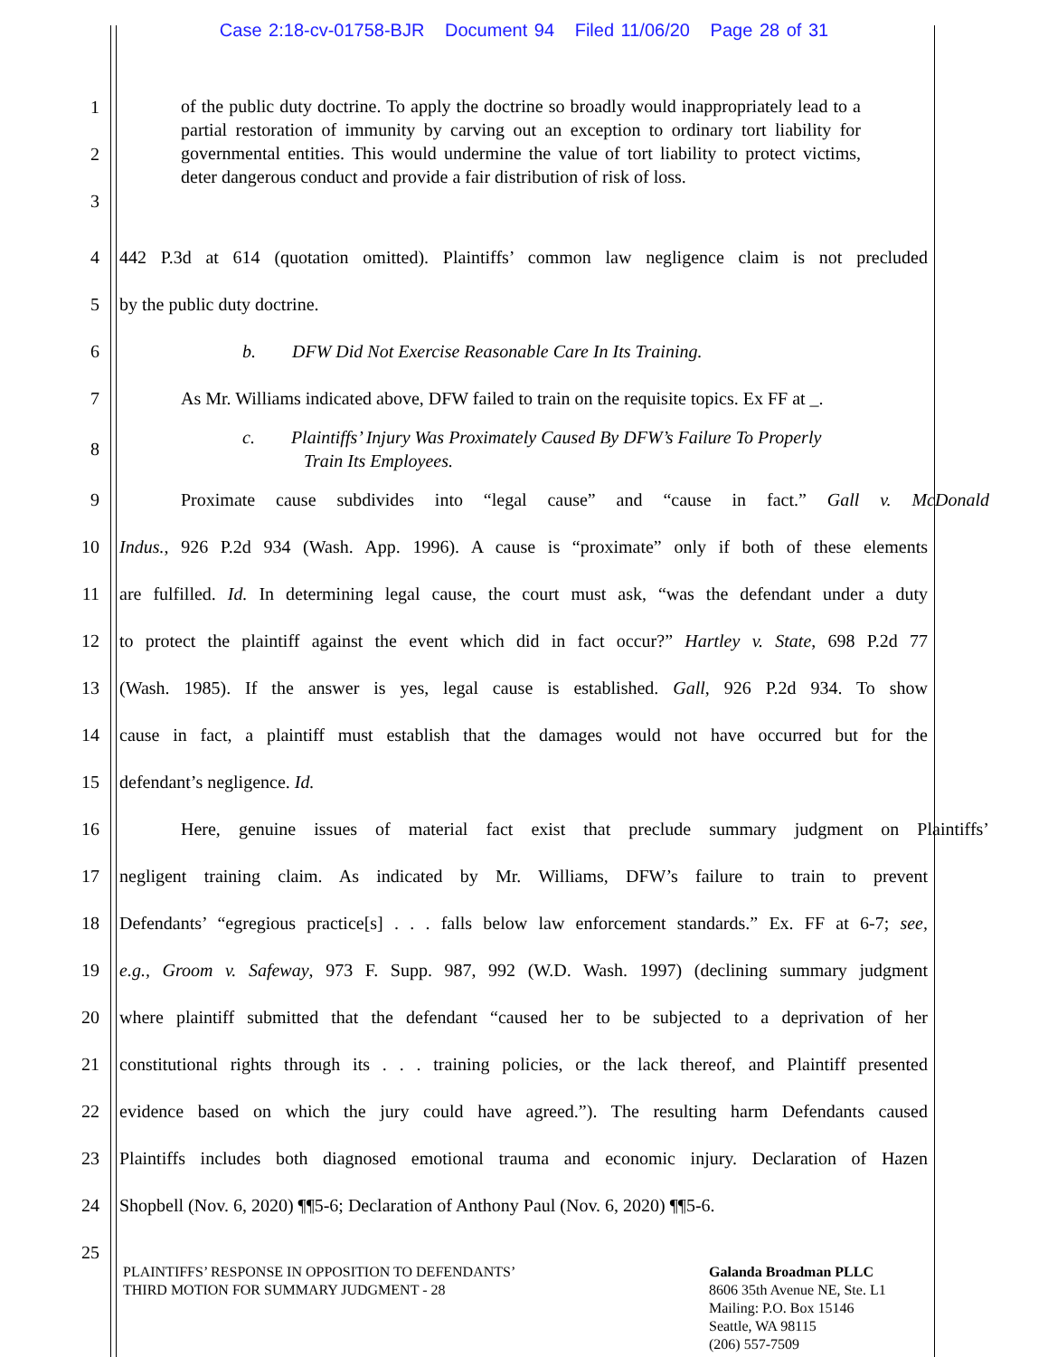Case 2:18-cv-01758-BJR Document 94 Filed 11/06/20 Page 28 of 31
1
2
3
of the public duty doctrine. To apply the doctrine so broadly would inappropriately lead to a partial restoration of immunity by carving out an exception to ordinary tort liability for governmental entities. This would undermine the value of tort liability to protect victims, deter dangerous conduct and provide a fair distribution of risk of loss.
4
442 P.3d at 614 (quotation omitted). Plaintiffs’ common law negligence claim is not precluded
5 by the public duty doctrine.
6 b. DFW Did Not Exercise Reasonable Care In Its Training.
7
As Mr. Williams indicated above, DFW failed to train on the requisite topics. Ex FF at _.
8
c. Plaintiffs’ Injury Was Proximately Caused By DFW’s Failure To Properly
Train Its Employees.
9
Proximate cause subdivides into “legal cause” and “cause in fact.” Gall v. McDonald
10
Indus., 926 P.2d 934 (Wash. App. 1996). A cause is “proximate” only if both of these elements
11
are fulfilled. Id. In determining legal cause, the court must ask, “was the defendant under a duty
12
to protect the plaintiff against the event which did in fact occur?” Hartley v. State, 698 P.2d 77
13
(Wash. 1985). If the answer is yes, legal cause is established. Gall, 926 P.2d 934. To show
14
cause in fact, a plaintiff must establish that the damages would not have occurred but for the
15 defendant’s negligence. Id.
16
Here, genuine issues of material fact exist that preclude summary judgment on Plaintiffs’
17
negligent training claim. As indicated by Mr. Williams, DFW’s failure to train to prevent
18
Defendants’ “egregious practice[s] . . . falls below law enforcement standards.” Ex. FF at 6-7; see,
19
e.g., Groom v. Safeway, 973 F. Supp. 987, 992 (W.D. Wash. 1997) (declining summary judgment
20
where plaintiff submitted that the defendant “caused her to be subjected to a deprivation of her
21
constitutional rights through its . . . training policies, or the lack thereof, and Plaintiff presented
22
evidence based on which the jury could have agreed.”). The resulting harm Defendants caused
23
Plaintiffs includes both diagnosed emotional trauma and economic injury. Declaration of Hazen
24
Shopbell (Nov. 6, 2020) ¶¶5-6; Declaration of Anthony Paul (Nov. 6, 2020) ¶¶5-6.
25
PLAINTIFFS’ RESPONSE IN OPPOSITION TO DEFENDANTS’
THIRD MOTION FOR SUMMARY JUDGMENT - 28
Galanda Broadman PLLC
8606 35th Avenue NE, Ste. L1
Mailing: P.O. Box 15146
Seattle, WA 98115
(206) 557-7509